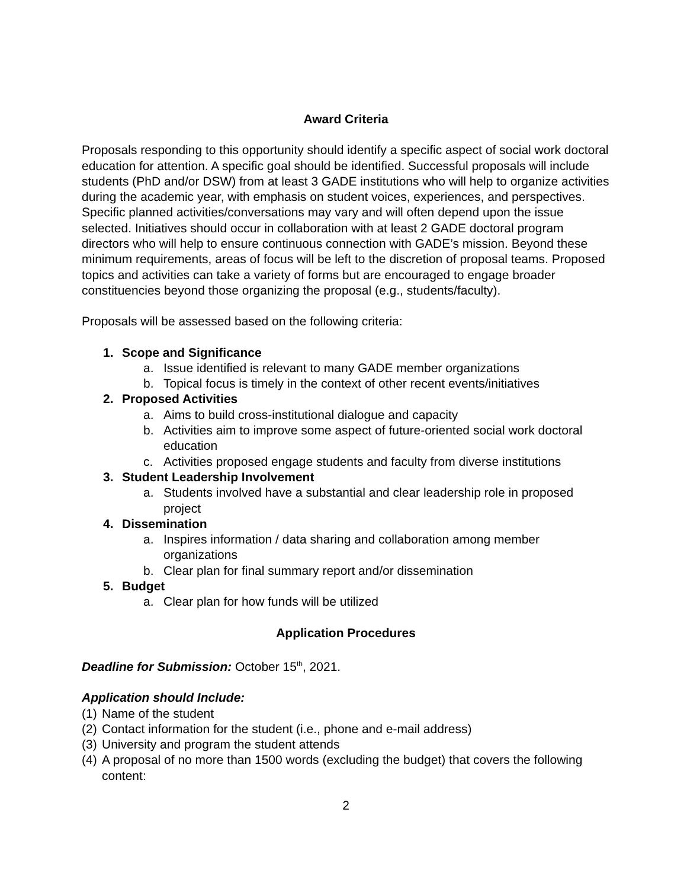Award Criteria
Proposals responding to this opportunity should identify a specific aspect of social work doctoral education for attention. A specific goal should be identified. Successful proposals will include students (PhD and/or DSW) from at least 3 GADE institutions who will help to organize activities during the academic year, with emphasis on student voices, experiences, and perspectives. Specific planned activities/conversations may vary and will often depend upon the issue selected. Initiatives should occur in collaboration with at least 2 GADE doctoral program directors who will help to ensure continuous connection with GADE’s mission. Beyond these minimum requirements, areas of focus will be left to the discretion of proposal teams. Proposed topics and activities can take a variety of forms but are encouraged to engage broader constituencies beyond those organizing the proposal (e.g., students/faculty).
Proposals will be assessed based on the following criteria:
1. Scope and Significance
a. Issue identified is relevant to many GADE member organizations
b. Topical focus is timely in the context of other recent events/initiatives
2. Proposed Activities
a. Aims to build cross-institutional dialogue and capacity
b. Activities aim to improve some aspect of future-oriented social work doctoral education
c. Activities proposed engage students and faculty from diverse institutions
3. Student Leadership Involvement
a. Students involved have a substantial and clear leadership role in proposed project
4. Dissemination
a. Inspires information / data sharing and collaboration among member organizations
b. Clear plan for final summary report and/or dissemination
5. Budget
a. Clear plan for how funds will be utilized
Application Procedures
Deadline for Submission: October 15<sup>th</sup>, 2021.
Application should Include:
(1) Name of the student
(2) Contact information for the student (i.e., phone and e-mail address)
(3) University and program the student attends
(4) A proposal of no more than 1500 words (excluding the budget) that covers the following content:
2